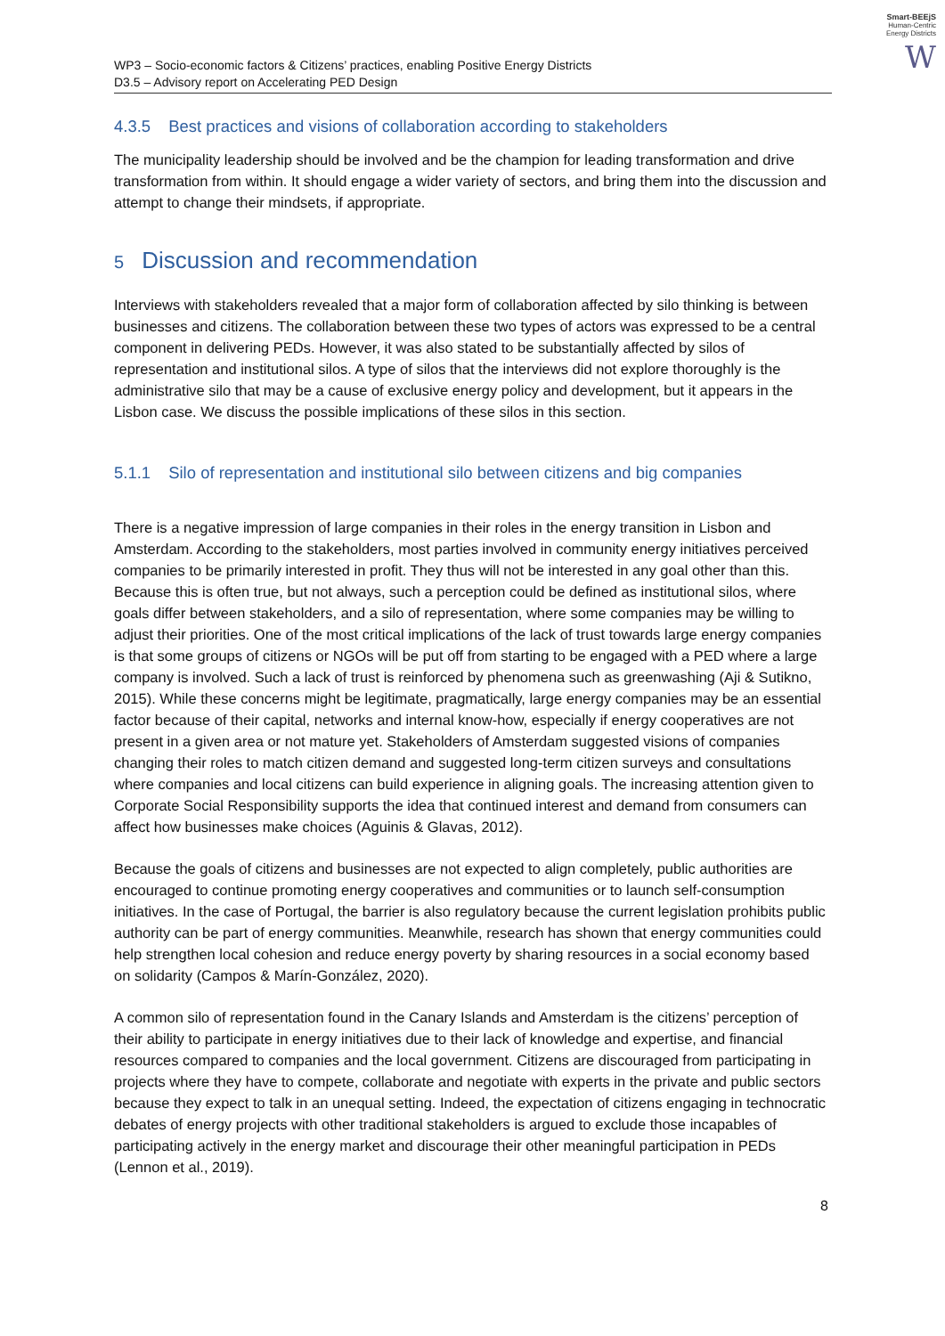Smart-BEEjS
Human-Centric
Energy Districts
W
WP3 – Socio-economic factors & Citizens’ practices, enabling Positive Energy Districts
D3.5 – Advisory report on Accelerating PED Design
4.3.5 Best practices and visions of collaboration according to stakeholders
The municipality leadership should be involved and be the champion for leading transformation and drive transformation from within. It should engage a wider variety of sectors, and bring them into the discussion and attempt to change their mindsets, if appropriate.
5 Discussion and recommendation
Interviews with stakeholders revealed that a major form of collaboration affected by silo thinking is between businesses and citizens. The collaboration between these two types of actors was expressed to be a central component in delivering PEDs. However, it was also stated to be substantially affected by silos of representation and institutional silos. A type of silos that the interviews did not explore thoroughly is the administrative silo that may be a cause of exclusive energy policy and development, but it appears in the Lisbon case. We discuss the possible implications of these silos in this section.
5.1.1 Silo of representation and institutional silo between citizens and big companies
There is a negative impression of large companies in their roles in the energy transition in Lisbon and Amsterdam. According to the stakeholders, most parties involved in community energy initiatives perceived companies to be primarily interested in profit. They thus will not be interested in any goal other than this. Because this is often true, but not always, such a perception could be defined as institutional silos, where goals differ between stakeholders, and a silo of representation, where some companies may be willing to adjust their priorities. One of the most critical implications of the lack of trust towards large energy companies is that some groups of citizens or NGOs will be put off from starting to be engaged with a PED where a large company is involved. Such a lack of trust is reinforced by phenomena such as greenwashing (Aji & Sutikno, 2015). While these concerns might be legitimate, pragmatically, large energy companies may be an essential factor because of their capital, networks and internal know-how, especially if energy cooperatives are not present in a given area or not mature yet. Stakeholders of Amsterdam suggested visions of companies changing their roles to match citizen demand and suggested long-term citizen surveys and consultations where companies and local citizens can build experience in aligning goals. The increasing attention given to Corporate Social Responsibility supports the idea that continued interest and demand from consumers can affect how businesses make choices (Aguinis & Glavas, 2012).
Because the goals of citizens and businesses are not expected to align completely, public authorities are encouraged to continue promoting energy cooperatives and communities or to launch self-consumption initiatives. In the case of Portugal, the barrier is also regulatory because the current legislation prohibits public authority can be part of energy communities. Meanwhile, research has shown that energy communities could help strengthen local cohesion and reduce energy poverty by sharing resources in a social economy based on solidarity (Campos & Marín-González, 2020).
A common silo of representation found in the Canary Islands and Amsterdam is the citizens’ perception of their ability to participate in energy initiatives due to their lack of knowledge and expertise, and financial resources compared to companies and the local government. Citizens are discouraged from participating in projects where they have to compete, collaborate and negotiate with experts in the private and public sectors because they expect to talk in an unequal setting. Indeed, the expectation of citizens engaging in technocratic debates of energy projects with other traditional stakeholders is argued to exclude those incapables of participating actively in the energy market and discourage their other meaningful participation in PEDs (Lennon et al., 2019).
8